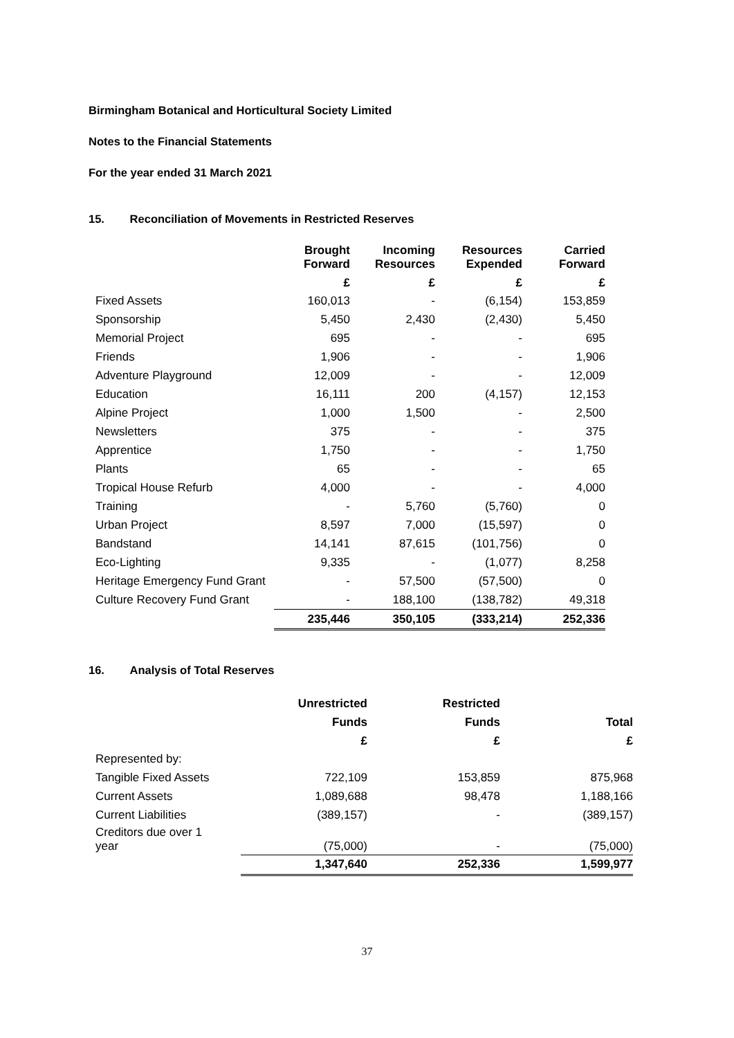Birmingham Botanical and Horticultural Society Limited
Notes to the Financial Statements
For the year ended 31 March 2021
15. Reconciliation of Movements in Restricted Reserves
| | Brought Forward | Incoming Resources | Resources Expended | Carried Forward |
| --- | --- | --- | --- | --- |
| | £ | £ | £ | £ |
| Fixed Assets | 160,013 | - | (6,154) | 153,859 |
| Sponsorship | 5,450 | 2,430 | (2,430) | 5,450 |
| Memorial Project | 695 | - | - | 695 |
| Friends | 1,906 | - | - | 1,906 |
| Adventure Playground | 12,009 | - | - | 12,009 |
| Education | 16,111 | 200 | (4,157) | 12,153 |
| Alpine Project | 1,000 | 1,500 | - | 2,500 |
| Newsletters | 375 | - | - | 375 |
| Apprentice | 1,750 | - | - | 1,750 |
| Plants | 65 | - | - | 65 |
| Tropical House Refurb | 4,000 | - | - | 4,000 |
| Training | - | 5,760 | (5,760) | 0 |
| Urban Project | 8,597 | 7,000 | (15,597) | 0 |
| Bandstand | 14,141 | 87,615 | (101,756) | 0 |
| Eco-Lighting | 9,335 | - | (1,077) | 8,258 |
| Heritage Emergency Fund Grant | - | 57,500 | (57,500) | 0 |
| Culture Recovery Fund Grant | - | 188,100 | (138,782) | 49,318 |
| | 235,446 | 350,105 | (333,214) | 252,336 |
16. Analysis of Total Reserves
| | Unrestricted | Restricted | |
| --- | --- | --- | --- |
| | Funds | Funds | Total |
| | £ | £ | £ |
| Represented by: | | | |
| Tangible Fixed Assets | 722,109 | 153,859 | 875,968 |
| Current Assets | 1,089,688 | 98,478 | 1,188,166 |
| Current Liabilities | (389,157) | - | (389,157) |
| Creditors due over 1 year | (75,000) | - | (75,000) |
| | 1,347,640 | 252,336 | 1,599,977 |
37